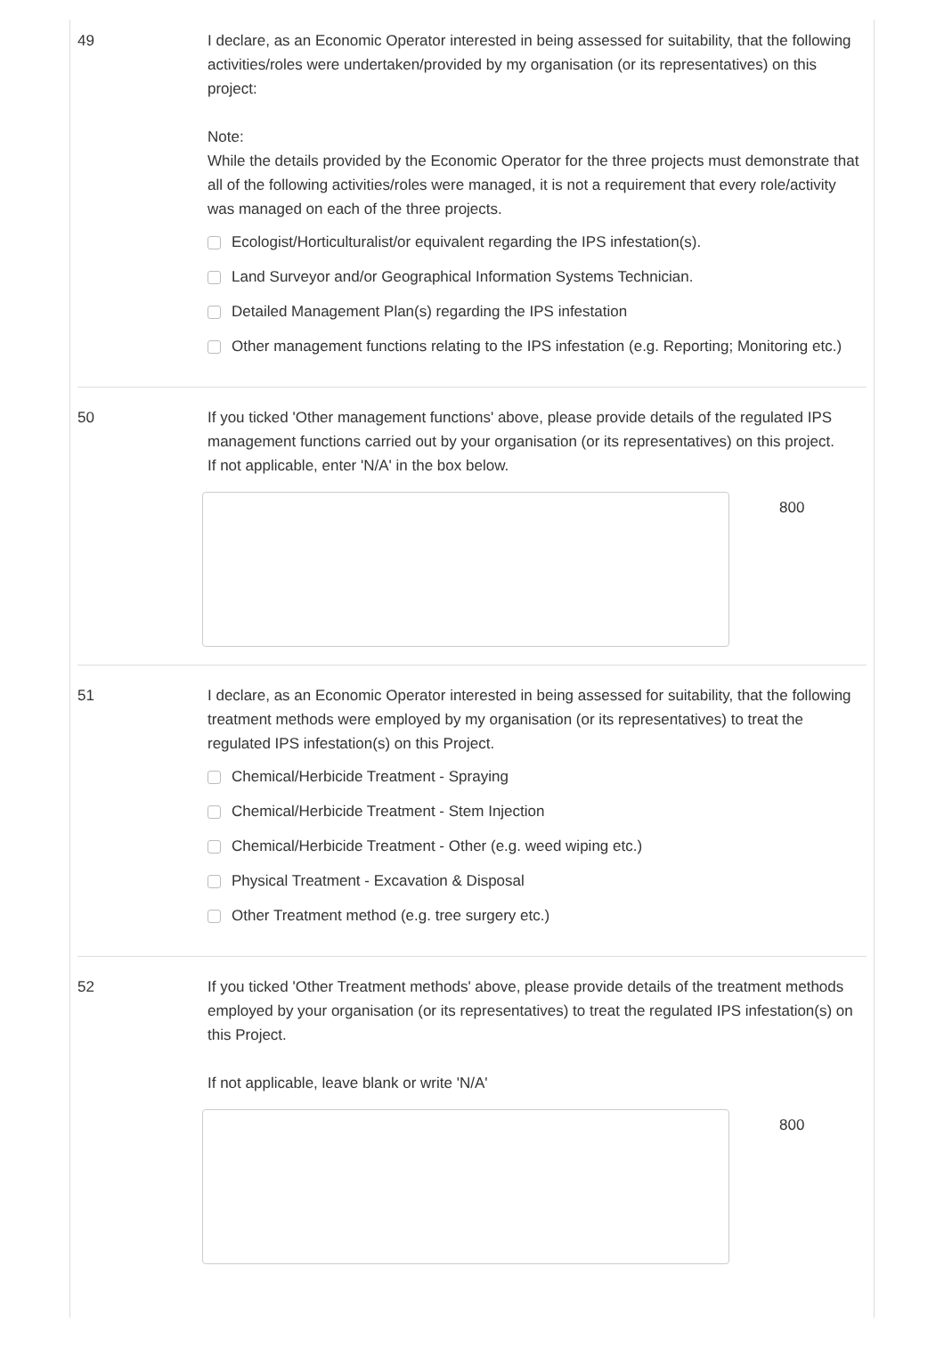49 I declare, as an Economic Operator interested in being assessed for suitability, that the following activities/roles were undertaken/provided by my organisation (or its representatives) on this project:
Note:
While the details provided by the Economic Operator for the three projects must demonstrate that all of the following activities/roles were managed, it is not a requirement that every role/activity was managed on each of the three projects.
Ecologist/Horticulturalist/or equivalent regarding the IPS infestation(s).
Land Surveyor and/or Geographical Information Systems Technician.
Detailed Management Plan(s) regarding the IPS infestation
Other management functions relating to the IPS infestation (e.g. Reporting; Monitoring etc.)
50 If you ticked 'Other management functions' above, please provide details of the regulated IPS management functions carried out by your organisation (or its representatives) on this project.
If not applicable, enter 'N/A' in the box below.
800
51 I declare, as an Economic Operator interested in being assessed for suitability, that the following treatment methods were employed by my organisation (or its representatives) to treat the regulated IPS infestation(s) on this Project.
Chemical/Herbicide Treatment - Spraying
Chemical/Herbicide Treatment - Stem Injection
Chemical/Herbicide Treatment - Other (e.g. weed wiping etc.)
Physical Treatment - Excavation & Disposal
Other Treatment method (e.g. tree surgery etc.)
52 If you ticked 'Other Treatment methods' above, please provide details of the treatment methods employed by your organisation (or its representatives) to treat the regulated IPS infestation(s) on this Project.
If not applicable, leave blank or write 'N/A'
800